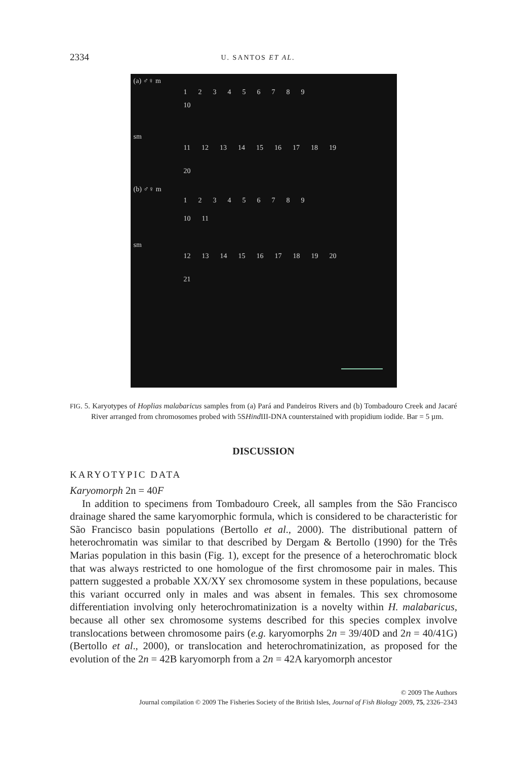2334 U. SANTOS ET AL.
(a) ♂♀ m
123456789
10
sm
11 12 13 14 15 16 17 18 19
20
(b) ♂♀ m
123456789
10 11
sm
12 13 14 15 16 17 18 19 20
21
FIG. 5. Karyotypes of Hoplias malabaricus samples from (a) Pará and Pandeiros Rivers and (b) Tombadouro Creek and Jacaré River arranged from chromosomes probed with 5SHind III-DNA counterstained with propidium iodide. Bar = 5 µm.
DISCUSSION
KARYOTYPIC DATA
Karyomorph 2n = 40F
In addition to specimens from Tombadouro Creek, all samples from the São Francisco drainage shared the same karyomorphic formula, which is considered to be characteristic for São Francisco basin populations (Bertollo et al., 2000). The distributional pattern of heterochromatin was similar to that described by Dergam & Bertollo (1990) for the Três Marias population in this basin (Fig. 1), except for the presence of a heterochromatic block that was always restricted to one homologue of the first chromosome pair in males. This pattern suggested a probable XX/XY sex chromosome system in these populations, because this variant occurred only in males and was absent in females. This sex chromosome differentiation involving only heterochromatinization is a novelty within H. malabaricus, because all other sex chromosome systems described for this species complex involve translocations between chromosome pairs (e.g. karyomorphs 2n = 39/40D and 2n = 40/41G) (Bertollo et al., 2000), or translocation and heterochromatinization, as proposed for the evolution of the 2n = 42B karyomorph from a 2n = 42A karyomorph ancestor
© 2009 The Authors
Journal compilation © 2009 The Fisheries Society of the British Isles, Journal of Fish Biology 2009, 75, 2326–2343